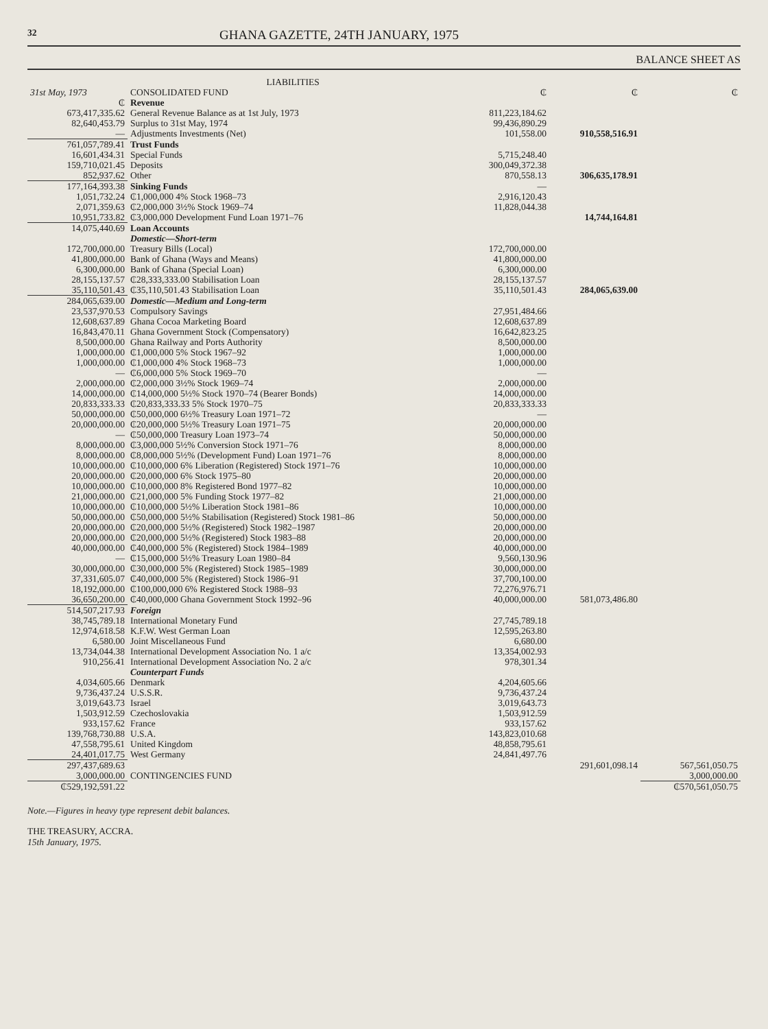32
GHANA GAZETTE, 24TH JANUARY, 1975
BALANCE SHEET AS
| | LIABILITIES | | | |
| --- | --- | --- | --- | --- |
| 31st May, 1973 | CONSOLIDATED FUND | ₵ | ₵ | ₵ |
| ₵ | Revenue | | | |
| 673,417,335.62 | General Revenue Balance as at 1st July, 1973 | 811,223,184.62 | | |
| 82,640,453.79 | Surplus to 31st May, 1974 | 99,436,890.29 | | |
| — | Adjustments Investments (Net) | 101,558.00 | 910,558,516.91 | |
| 761,057,789.41 | Trust Funds | | | |
| 16,601,434.31 | Special Funds | 5,715,248.40 | | |
| 159,710,021.45 | Deposits | 300,049,372.38 | | |
| 852,937.62 | Other | 870,558.13 | 306,635,178.91 | |
| 177,164,393.38 | Sinking Funds | — | | |
| 1,051,732.24 | ₵1,000,000 4% Stock 1968–73 | 2,916,120.43 | | |
| 2,071,359.63 | ₵2,000,000 3½% Stock 1969–74 | 11,828,044.38 | | |
| 10,951,733.82 | ₵3,000,000 Development Fund Loan 1971–76 | | 14,744,164.81 | |
| 14,075,440.69 | Loan Accounts | | | |
| | Domestic—Short-term | | | |
| 172,700,000.00 | Treasury Bills (Local) | 172,700,000.00 | | |
| 41,800,000.00 | Bank of Ghana (Ways and Means) | 41,800,000.00 | | |
| 6,300,000.00 | Bank of Ghana (Special Loan) | 6,300,000.00 | | |
| 28,155,137.57 | ₵28,333,333.00 Stabilisation Loan | 28,155,137.57 | | |
| 35,110,501.43 | ₵35,110,501.43 Stabilisation Loan | 35,110,501.43 | 284,065,639.00 | |
| 284,065,639.00 | Domestic—Medium and Long-term | | | |
| 23,537,970.53 | Compulsory Savings | 27,951,484.66 | | |
| 12,608,637.89 | Ghana Cocoa Marketing Board | 12,608,637.89 | | |
| 16,843,470.11 | Ghana Government Stock (Compensatory) | 16,642,823.25 | | |
| 8,500,000.00 | Ghana Railway and Ports Authority | 8,500,000.00 | | |
| 1,000,000.00 | ₵1,000,000 5% Stock 1967–92 | 1,000,000.00 | | |
| 1,000,000.00 | ₵1,000,000 4% Stock 1968–73 | 1,000,000.00 | | |
| — | ₵6,000,000 5% Stock 1969–70 | — | | |
| 2,000,000.00 | ₵2,000,000 3½% Stock 1969–74 | 2,000,000.00 | | |
| 14,000,000.00 | ₵14,000,000 5½% Stock 1970–74 (Bearer Bonds) | 14,000,000.00 | | |
| 20,833,333.33 | ₵20,833,333.33 5% Stock 1970–75 | 20,833,333.33 | | |
| 50,000,000.00 | ₵50,000,000 6½% Treasury Loan 1971–72 | — | | |
| 20,000,000.00 | ₵20,000,000 5½% Treasury Loan 1971–75 | 20,000,000.00 | | |
| — | ₵50,000,000 Treasury Loan 1973–74 | 50,000,000.00 | | |
| 8,000,000.00 | ₵3,000,000 5½% Conversion Stock 1971–76 | 8,000,000.00 | | |
| 8,000,000.00 | ₵8,000,000 5½% (Development Fund) Loan 1971–76 | 8,000,000.00 | | |
| 10,000,000.00 | ₵10,000,000 6% Liberation (Registered) Stock 1971–76 | 10,000,000.00 | | |
| 20,000,000.00 | ₵20,000,000 6% Stock 1975–80 | 20,000,000.00 | | |
| 10,000,000.00 | ₵10,000,000 8% Registered Bond 1977–82 | 10,000,000.00 | | |
| 21,000,000.00 | ₵21,000,000 5% Funding Stock 1977–82 | 21,000,000.00 | | |
| 10,000,000.00 | ₵10,000,000 5½% Liberation Stock 1981–86 | 10,000,000.00 | | |
| 50,000,000.00 | ₵50,000,000 5½% Stabilisation (Registered) Stock 1981–86 | 50,000,000.00 | | |
| 20,000,000.00 | ₵20,000,000 5½% (Registered) Stock 1982–1987 | 20,000,000.00 | | |
| 20,000,000.00 | ₵20,000,000 5½% (Registered) Stock 1983–88 | 20,000,000.00 | | |
| 40,000,000.00 | ₵40,000,000 5% (Registered) Stock 1984–1989 | 40,000,000.00 | | |
| — | ₵15,000,000 5½% Treasury Loan 1980–84 | 9,560,130.96 | | |
| 30,000,000.00 | ₵30,000,000 5% (Registered) Stock 1985–1989 | 30,000,000.00 | | |
| 37,331,605.07 | ₵40,000,000 5% (Registered) Stock 1986–91 | 37,700,100.00 | | |
| 18,192,000.00 | ₵100,000,000 6% Registered Stock 1988–93 | 72,276,976.71 | | |
| 36,650,200.00 | ₵40,000,000 Ghana Government Stock 1992–96 | 40,000,000.00 | 581,073,486.80 | |
| 514,507,217.93 | Foreign | | | |
| 38,745,789.18 | International Monetary Fund | 27,745,789.18 | | |
| 12,974,618.58 | K.F.W. West German Loan | 12,595,263.80 | | |
| 6,580.00 | Joint Miscellaneous Fund | 6,680.00 | | |
| 13,734,044.38 | International Development Association No. 1 a/c | 13,354,002.93 | | |
| 910,256.41 | International Development Association No. 2 a/c | 978,301.34 | | |
| | Counterpart Funds | | | |
| 4,034,605.66 | Denmark | 4,204,605.66 | | |
| 9,736,437.24 | U.S.S.R. | 9,736,437.24 | | |
| 3,019,643.73 | Israel | 3,019,643.73 | | |
| 1,503,912.59 | Czechoslovakia | 1,503,912.59 | | |
| 933,157.62 | France | 933,157.62 | | |
| 139,768,730.88 | U.S.A. | 143,823,010.68 | | |
| 47,558,795.61 | United Kingdom | 48,858,795.61 | | |
| 24,401,017.75 | West Germany | 24,841,497.76 | | |
| 297,437,689.63 | | | 291,601,098.14 | 567,561,050.75 |
| 3,000,000.00 | CONTINGENCIES FUND | | | 3,000,000.00 |
| ₵529,192,591.22 | | | | ₵570,561,050.75 |
Note.—Figures in heavy type represent debit balances.
THE TREASURY, ACCRA.
15th January, 1975.